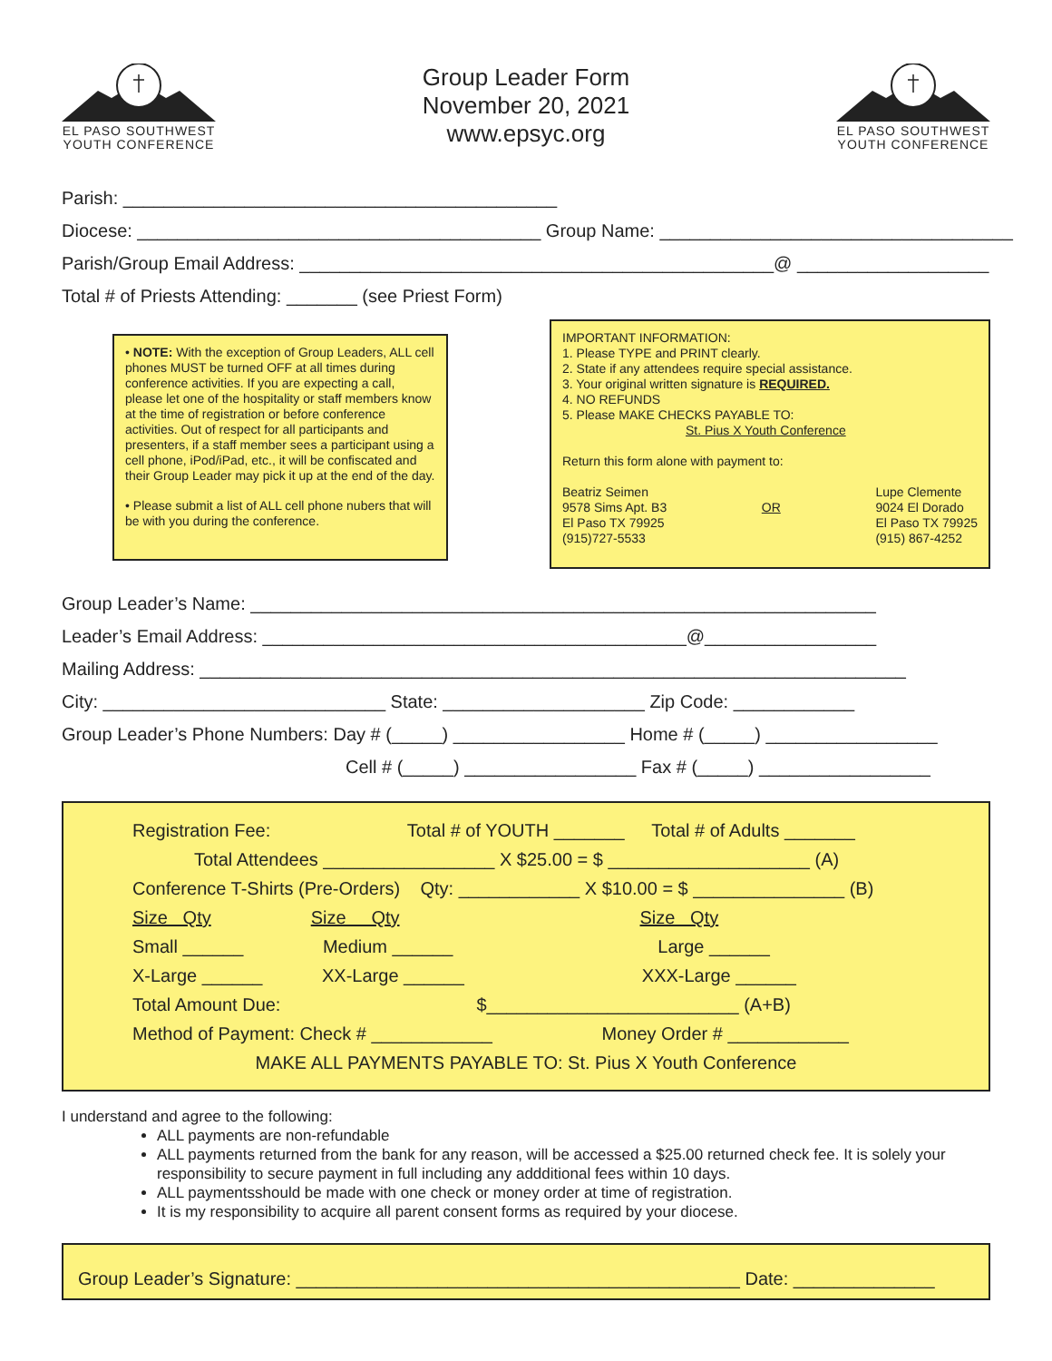EL PASO SOUTHWEST
YOUTH CONFERENCE
Group Leader Form
November 20, 2021
www.epsyc.org
EL PASO SOUTHWEST
YOUTH CONFERENCE
Parish: ___________________________________________
Diocese: ________________________________________ Group Name: ___________________________________
Parish/Group Email Address: _______________________________________________@ ___________________
Total # of Priests Attending: _______ (see Priest Form)
• NOTE: With the exception of Group Leaders, ALL cell phones MUST be turned OFF at all times during conference activities. If you are expecting a call, please let one of the hospitality or staff members know at the time of registration or before conference activities. Out of respect for all participants and presenters, if a staff member sees a participant using a cell phone, iPod/iPad, etc., it will be confiscated and their Group Leader may pick it up at the end of the day.
• Please submit a list of ALL cell phone nubers that will be with you during the conference.
IMPORTANT INFORMATION:
1. Please TYPE and PRINT clearly.
2. State if any attendees require special assistance.
3. Your original written signature is REQUIRED.
4. NO REFUNDS
5. Please MAKE CHECKS PAYABLE TO:
St. Pius X Youth Conference
Return this form alone with payment to:
Beatriz Seimen
9578 Sims Apt. B3
El Paso TX 79925
(915)727-5533
OR
Lupe Clemente
9024 El Dorado
El Paso TX 79925
(915) 867-4252
Group Leader’s Name: ______________________________________________________________
Leader’s Email Address: __________________________________________@_________________
Mailing Address: ______________________________________________________________________
City: ____________________________ State: ____________________ Zip Code: ____________
Group Leader’s Phone Numbers: Day # (_____) _________________ Home # (_____) _________________
Cell # (_____) _________________ Fax # (_____) _________________
Registration Fee: Total # of YOUTH _______ Total # of Adults _______
Total Attendees _________________ X $25.00 = $ ____________________ (A)
Conference T-Shirts (Pre-Orders) Qty: ____________ X $10.00 = $ _______________ (B)
Size Qty Size Qty Size Qty
Small ______ Medium ______ Large ______
X-Large ______ XX-Large ______ XXX-Large ______
Total Amount Due: $_________________________ (A+B)
Method of Payment: Check # ____________ Money Order # ____________
MAKE ALL PAYMENTS PAYABLE TO: St. Pius X Youth Conference
I understand and agree to the following:
ALL payments are non-refundable
ALL payments returned from the bank for any reason, will be accessed a $25.00 returned check fee. It is solely your responsibility to secure payment in full including any addditional fees within 10 days.
ALL paymentsshould be made with one check or money order at time of registration.
It is my responsibility to acquire all parent consent forms as required by your diocese.
Group Leader’s Signature: ____________________________________________ Date: ______________